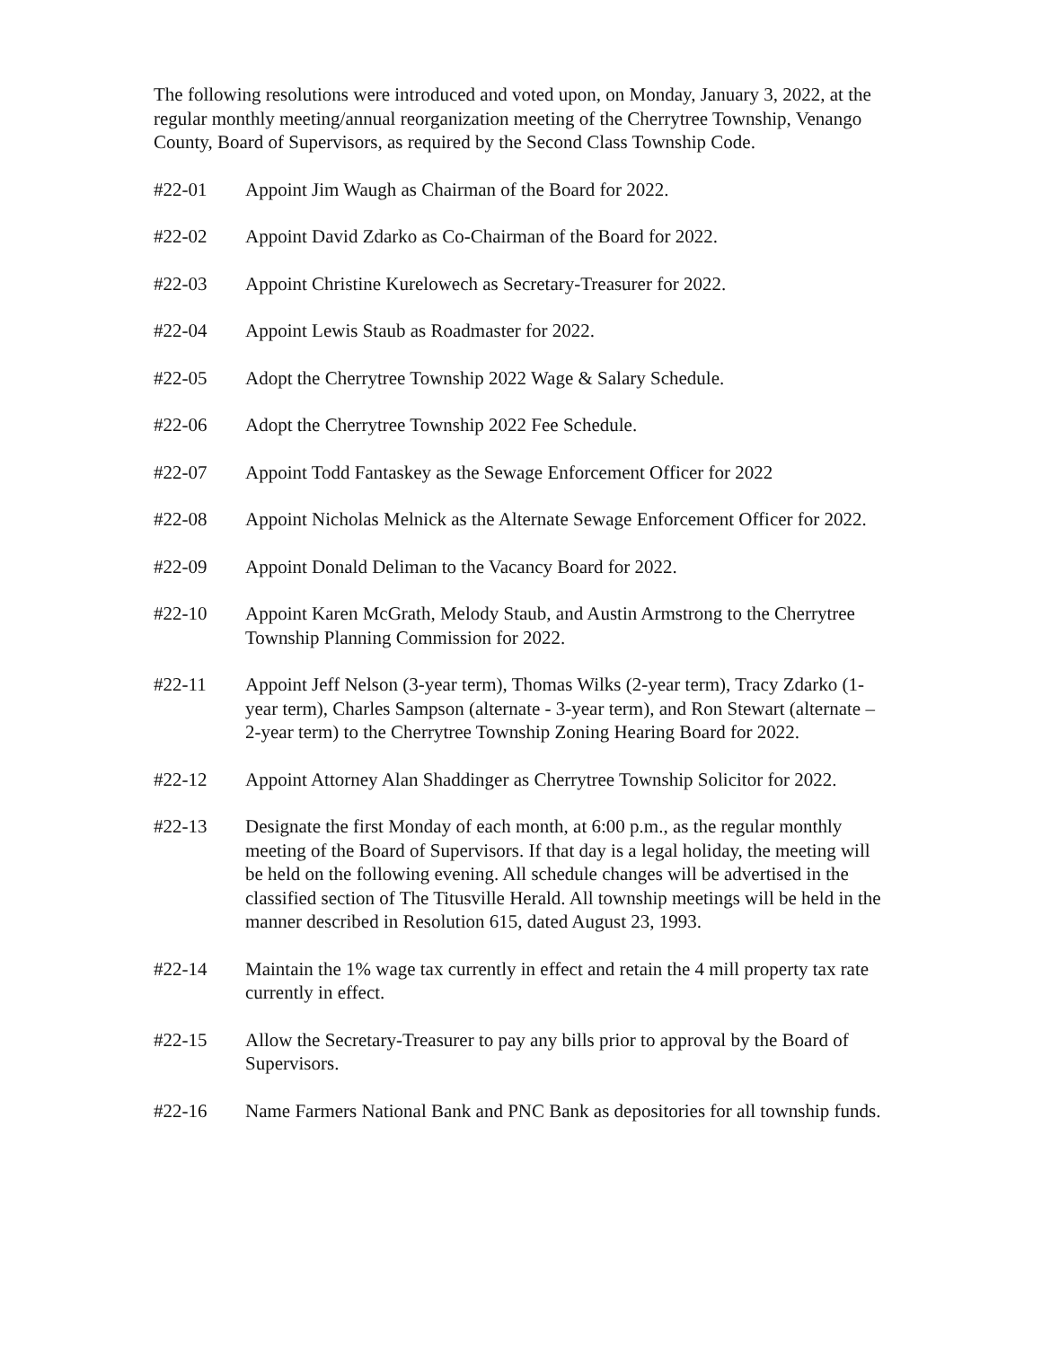The following resolutions were introduced and voted upon, on Monday, January 3, 2022, at the regular monthly meeting/annual reorganization meeting of the Cherrytree Township, Venango County, Board of Supervisors, as required by the Second Class Township Code.
#22-01 Appoint Jim Waugh as Chairman of the Board for 2022.
#22-02 Appoint David Zdarko as Co-Chairman of the Board for 2022.
#22-03 Appoint Christine Kurelowech as Secretary-Treasurer for 2022.
#22-04 Appoint Lewis Staub as Roadmaster for 2022.
#22-05 Adopt the Cherrytree Township 2022 Wage & Salary Schedule.
#22-06 Adopt the Cherrytree Township 2022 Fee Schedule.
#22-07 Appoint Todd Fantaskey as the Sewage Enforcement Officer for 2022
#22-08 Appoint Nicholas Melnick as the Alternate Sewage Enforcement Officer for 2022.
#22-09 Appoint Donald Deliman to the Vacancy Board for 2022.
#22-10 Appoint Karen McGrath, Melody Staub, and Austin Armstrong to the Cherrytree Township Planning Commission for 2022.
#22-11 Appoint Jeff Nelson (3-year term), Thomas Wilks (2-year term), Tracy Zdarko (1-year term), Charles Sampson (alternate - 3-year term), and Ron Stewart (alternate – 2-year term) to the Cherrytree Township Zoning Hearing Board for 2022.
#22-12 Appoint Attorney Alan Shaddinger as Cherrytree Township Solicitor for 2022.
#22-13 Designate the first Monday of each month, at 6:00 p.m., as the regular monthly meeting of the Board of Supervisors. If that day is a legal holiday, the meeting will be held on the following evening. All schedule changes will be advertised in the classified section of The Titusville Herald. All township meetings will be held in the manner described in Resolution 615, dated August 23, 1993.
#22-14 Maintain the 1% wage tax currently in effect and retain the 4 mill property tax rate currently in effect.
#22-15 Allow the Secretary-Treasurer to pay any bills prior to approval by the Board of Supervisors.
#22-16 Name Farmers National Bank and PNC Bank as depositories for all township funds.